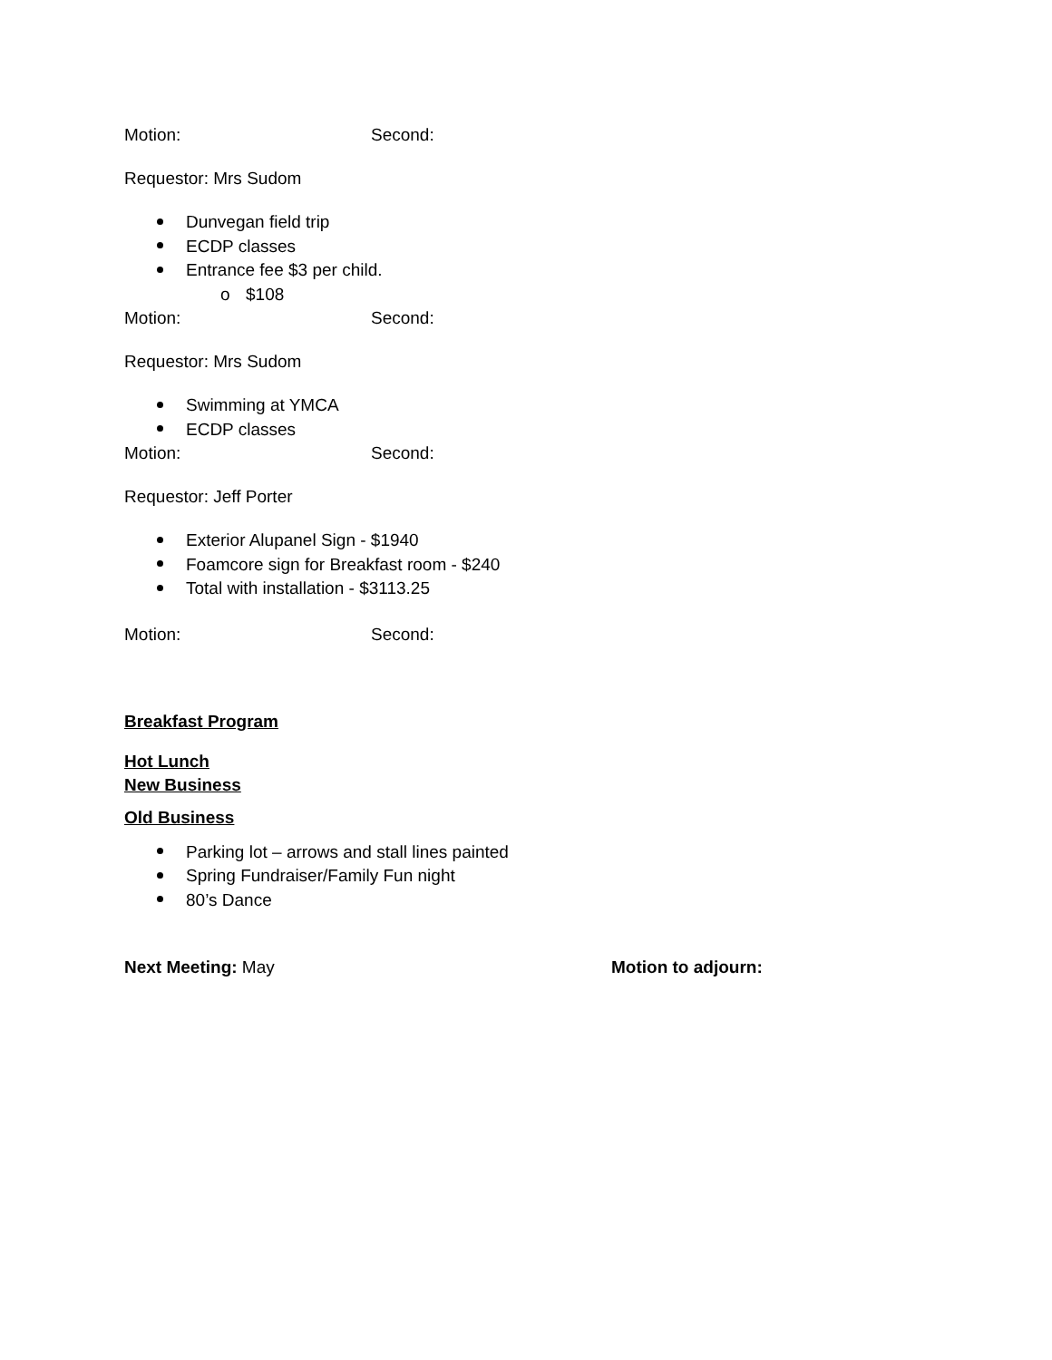Motion: Second:
Requestor: Mrs Sudom
Dunvegan field trip
ECDP classes
Entrance fee $3 per child.
o $108
Motion: Second:
Requestor: Mrs Sudom
Swimming at YMCA
ECDP classes
Motion: Second:
Requestor: Jeff Porter
Exterior Alupanel Sign - $1940
Foamcore sign for Breakfast room - $240
Total with installation - $3113.25
Motion: Second:
Breakfast Program
Hot Lunch
New Business
Old Business
Parking lot – arrows and stall lines painted
Spring Fundraiser/Family Fun night
80’s Dance
Next Meeting: May Motion to adjourn: